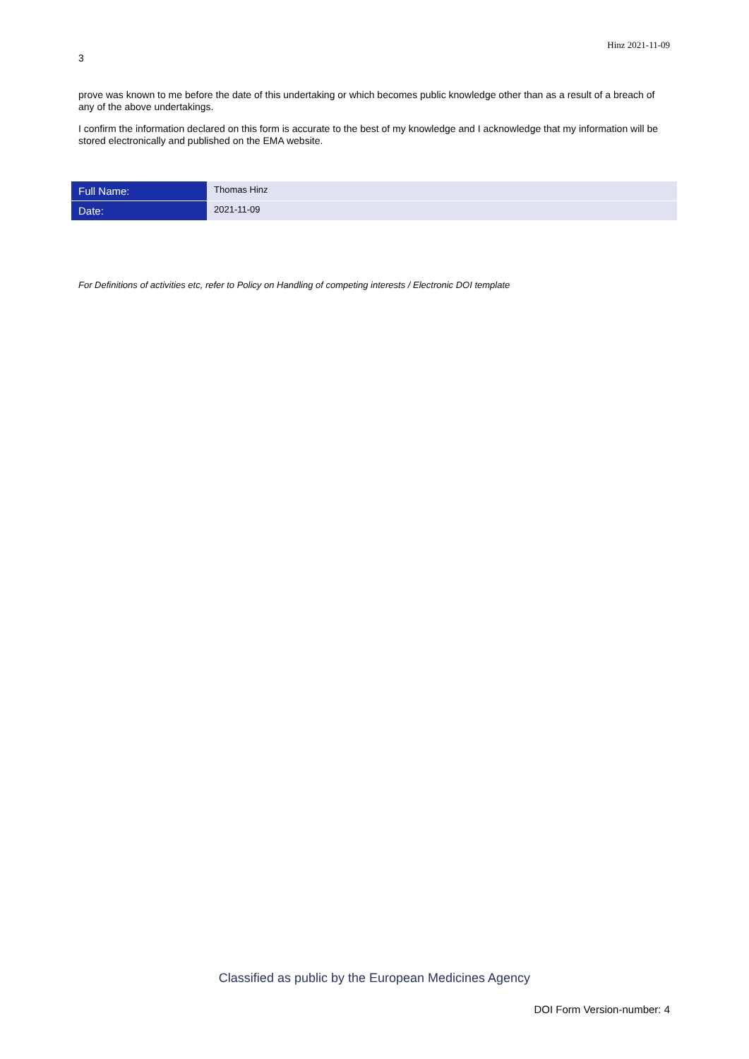Hinz 2021-11-09
3
prove was known to me before the date of this undertaking or which becomes public knowledge other than as a result of a breach of any of the above undertakings.
I confirm the information declared on this form is accurate to the best of my knowledge and I acknowledge that my information will be stored electronically and published on the EMA website.
| Full Name: | Thomas Hinz |
| Date: | 2021-11-09 |
For Definitions of activities etc, refer to Policy on Handling of competing interests / Electronic DOI template
Classified as public by the European Medicines Agency
DOI Form Version-number: 4